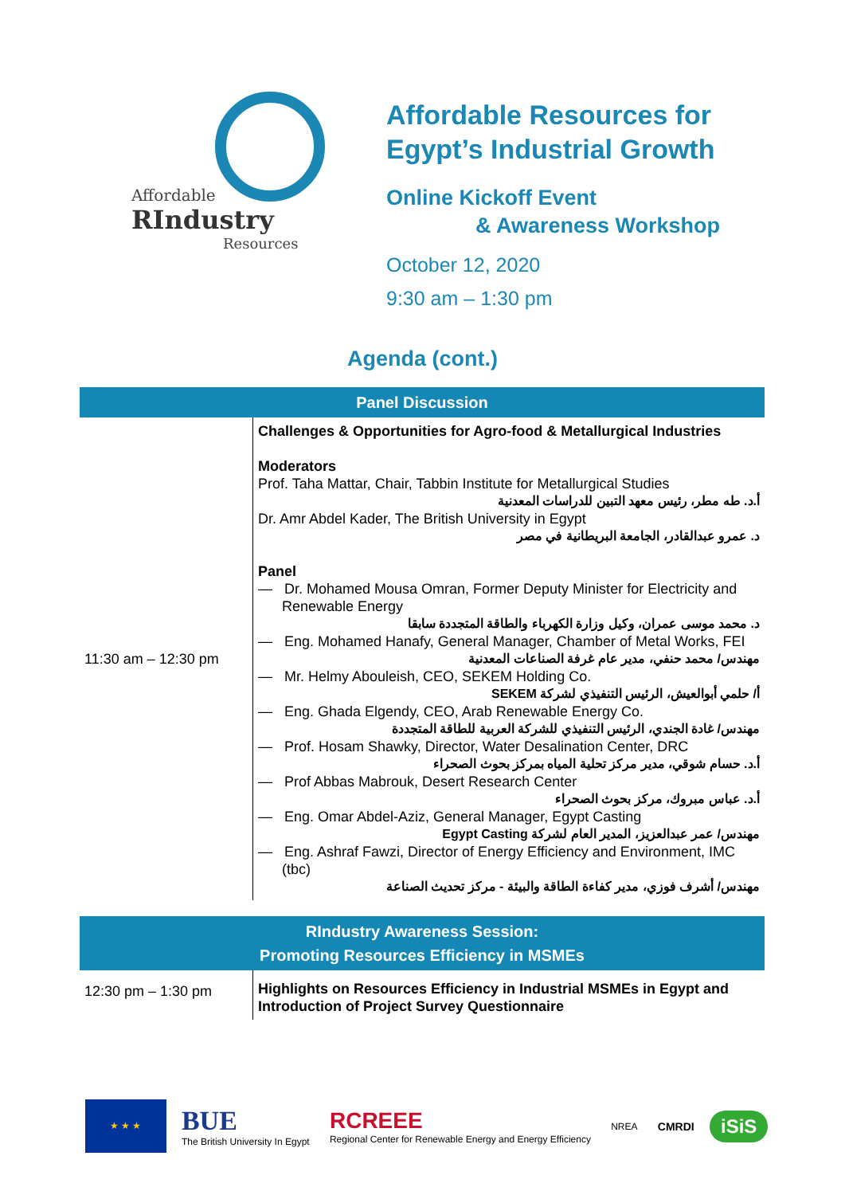Affordable
RIndustry
Resources
Affordable Resources for
Egypt’s Industrial Growth
Online Kickoff Event
& Awareness Workshop
October 12, 2020
9:30 am – 1:30 pm
Agenda (cont.)
| Panel Discussion | |
| --- | --- |
| 11:30 am – 12:30 pm | Challenges & Opportunities for Agro-food & Metallurgical Industries Moderators Prof. Taha Mattar, Chair, Tabbin Institute for Metallurgical Studies أ.د. طه مطر، رئيس معهد التبين للدراسات المعدنية Dr. Amr Abdel Kader, The British University in Egypt د. عمرو عبدالقادر، الجامعة البريطانية في مصر Panel — Dr. Mohamed Mousa Omran, Former Deputy Minister for Electricity and Renewable Energy د. محمد موسى عمران، وكيل وزارة الكهرباء والطاقة المتجددة سابقا — Eng. Mohamed Hanafy, General Manager, Chamber of Metal Works, FEI مهندس/ محمد حنفي، مدير عام غرفة الصناعات المعدنية — Mr. Helmy Abouleish, CEO, SEKEM Holding Co. أ/ حلمي أبوالعيش، الرئيس التنفيذي لشركة SEKEM — Eng. Ghada Elgendy, CEO, Arab Renewable Energy Co. مهندس/ غادة الجندي، الرئيس التنفيذي للشركة العربية للطاقة المتجددة — Prof. Hosam Shawky, Director, Water Desalination Center, DRC أ.د. حسام شوقي، مدير مركز تحلية المياه بمركز بحوث الصحراء — Prof Abbas Mabrouk, Desert Research Center أ.د. عباس مبروك، مركز بحوث الصحراء — Eng. Omar Abdel-Aziz, General Manager, Egypt Casting مهندس/ عمر عبدالعزيز، المدير العام لشركة Egypt Casting — Eng. Ashraf Fawzi, Director of Energy Efficiency and Environment, IMC (tbc) مهندس/ أشرف فوزي، مدير كفاءة الطاقة والبيئة - مركز تحديث الصناعة |
| RIndustry Awareness Session: Promoting Resources Efficiency in MSMEs | |
| 12:30 pm – 1:30 pm | Highlights on Resources Efficiency in Industrial MSMEs in Egypt and Introduction of Project Survey Questionnaire |
★ ★ ★
BUE
The British University In Egypt
RCREEE
Regional Center for Renewable Energy and Energy Efficiency
NREA
CMRDI
iSiS